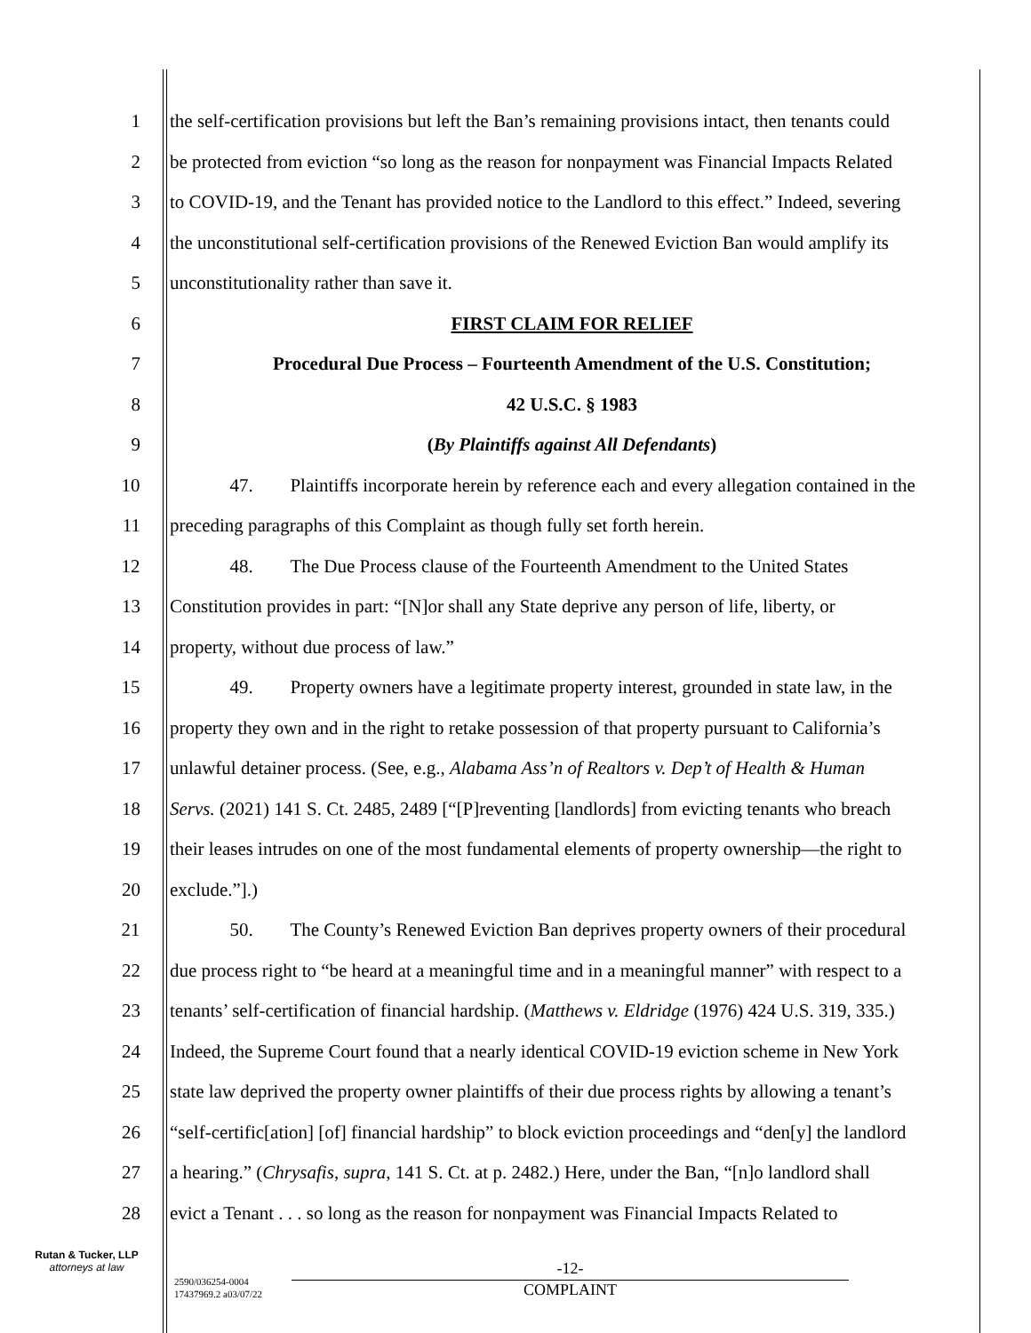1 the self-certification provisions but left the Ban’s remaining provisions intact, then tenants could
2 be protected from eviction “so long as the reason for nonpayment was Financial Impacts Related
3 to COVID-19, and the Tenant has provided notice to the Landlord to this effect.” Indeed, severing
4 the unconstitutional self-certification provisions of the Renewed Eviction Ban would amplify its
5 unconstitutionality rather than save it.
6 FIRST CLAIM FOR RELIEF
7 Procedural Due Process – Fourteenth Amendment of the U.S. Constitution;
8 42 U.S.C. § 1983
9 (By Plaintiffs against All Defendants)
10 47. Plaintiffs incorporate herein by reference each and every allegation contained in the
11 preceding paragraphs of this Complaint as though fully set forth herein.
12 48. The Due Process clause of the Fourteenth Amendment to the United States
13 Constitution provides in part: “[N]or shall any State deprive any person of life, liberty, or
14 property, without due process of law.”
15 49. Property owners have a legitimate property interest, grounded in state law, in the
16 property they own and in the right to retake possession of that property pursuant to California’s
17 unlawful detainer process. (See, e.g., Alabama Ass’n of Realtors v. Dep’t of Health & Human
18 Servs. (2021) 141 S. Ct. 2485, 2489 [“[P]reventing [landlords] from evicting tenants who breach
19 their leases intrudes on one of the most fundamental elements of property ownership—the right to
20 exclude.”].)
21 50. The County’s Renewed Eviction Ban deprives property owners of their procedural
22 due process right to “be heard at a meaningful time and in a meaningful manner” with respect to a
23 tenants’ self-certification of financial hardship. (Matthews v. Eldridge (1976) 424 U.S. 319, 335.)
24 Indeed, the Supreme Court found that a nearly identical COVID-19 eviction scheme in New York
25 state law deprived the property owner plaintiffs of their due process rights by allowing a tenant’s
26 “self-certific[ation] [of] financial hardship” to block eviction proceedings and “den[y] the landlord
27 a hearing.” (Chrysafis, supra, 141 S. Ct. at p. 2482.) Here, under the Ban, “[n]o landlord shall
28 evict a Tenant . . . so long as the reason for nonpayment was Financial Impacts Related to
Rutan & Tucker, LLP
attorneys at law
2590/036254-0004
17437969.2 a03/07/22
-12-
COMPLAINT